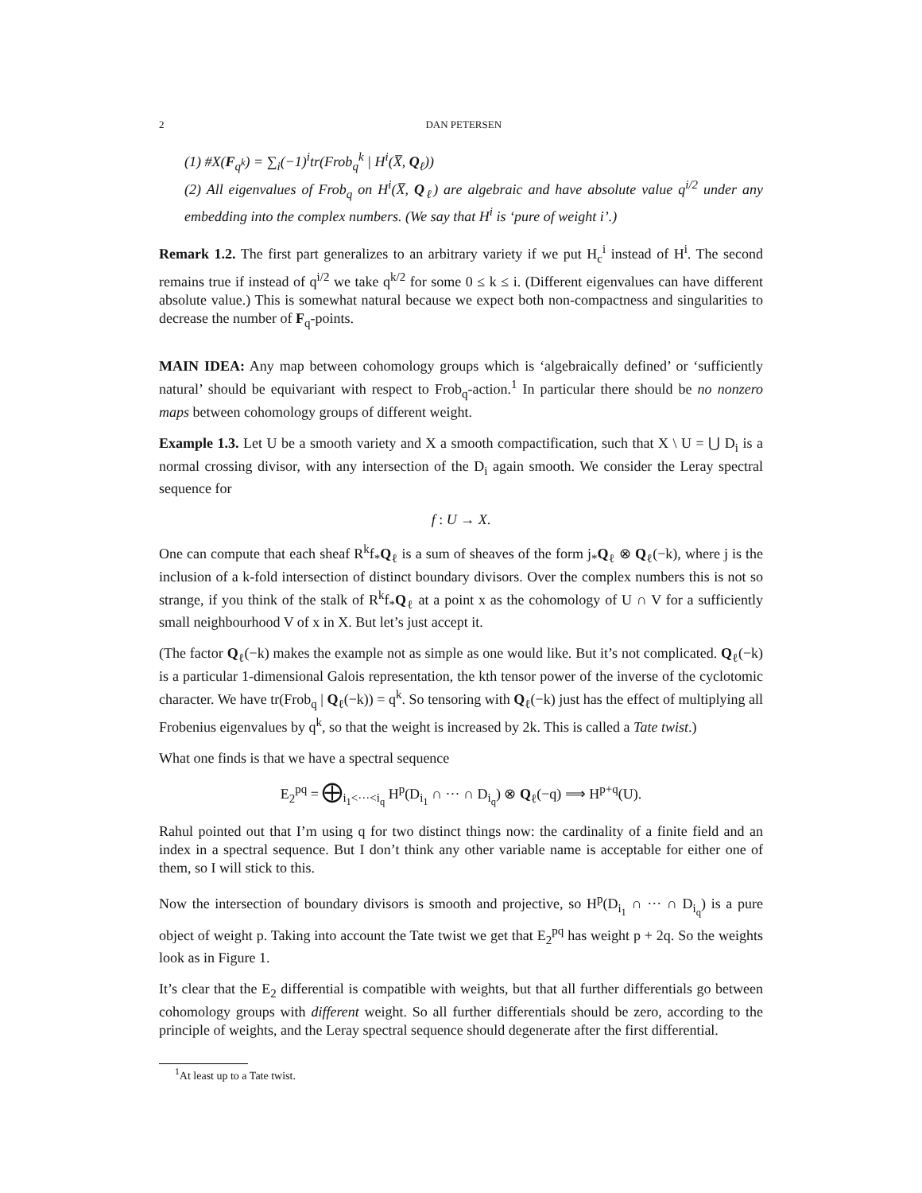2 DAN PETERSEN
(1) #X(F<sub>q<sup>k</sup></sub>) = ∑<sub>i</sub>(−1)<sup>i</sup>tr(Frob<sub>q</sub><sup>k</sup> | H<sup>i</sup>(X̅, Q<sub>ℓ</sub>))
(2) All eigenvalues of Frob<sub>q</sub> on H<sup>i</sup>(X̅, Q<sub>ℓ</sub>) are algebraic and have absolute value q<sup>i/2</sup> under any embedding into the complex numbers. (We say that H<sup>i</sup> is ‘pure of weight i’.)
Remark 1.2. The first part generalizes to an arbitrary variety if we put H<sub>c</sub><sup>i</sup> instead of H<sup>i</sup>. The second remains true if instead of q<sup>i/2</sup> we take q<sup>k/2</sup> for some 0 ≤ k ≤ i. (Different eigenvalues can have different absolute value.) This is somewhat natural because we expect both non-compactness and singularities to decrease the number of F<sub>q</sub>-points.
MAIN IDEA: Any map between cohomology groups which is ‘algebraically defined’ or ‘sufficiently natural’ should be equivariant with respect to Frob<sub>q</sub>-action.<sup>1</sup> In particular there should be no nonzero maps between cohomology groups of different weight.
Example 1.3. Let U be a smooth variety and X a smooth compactification, such that X \ U = ⋃ D<sub>i</sub> is a normal crossing divisor, with any intersection of the D<sub>i</sub> again smooth. We consider the Leray spectral sequence for
f : U → X.
One can compute that each sheaf R<sup>k</sup>f<sub>*</sub>Q<sub>ℓ</sub> is a sum of sheaves of the form j<sub>*</sub>Q<sub>ℓ</sub> ⊗ Q<sub>ℓ</sub>(−k), where j is the inclusion of a k-fold intersection of distinct boundary divisors. Over the complex numbers this is not so strange, if you think of the stalk of R<sup>k</sup>f<sub>*</sub>Q<sub>ℓ</sub> at a point x as the cohomology of U ∩ V for a sufficiently small neighbourhood V of x in X. But let’s just accept it.
(The factor Q<sub>ℓ</sub>(−k) makes the example not as simple as one would like. But it’s not complicated. Q<sub>ℓ</sub>(−k) is a particular 1-dimensional Galois representation, the kth tensor power of the inverse of the cyclotomic character. We have tr(Frob<sub>q</sub> | Q<sub>ℓ</sub>(−k)) = q<sup>k</sup>. So tensoring with Q<sub>ℓ</sub>(−k) just has the effect of multiplying all Frobenius eigenvalues by q<sup>k</sup>, so that the weight is increased by 2k. This is called a Tate twist.)
What one finds is that we have a spectral sequence
E<sub>2</sub><sup>pq</sup> = ⨁<sub>i<sub>1</sub><···<i<sub>q</sub></sub> H<sup>p</sup>(D<sub>i<sub>1</sub></sub> ∩ ··· ∩ D<sub>i<sub>q</sub></sub>) ⊗ Q<sub>ℓ</sub>(−q) ⟹ H<sup>p+q</sup>(U).
Rahul pointed out that I’m using q for two distinct things now: the cardinality of a finite field and an index in a spectral sequence. But I don’t think any other variable name is acceptable for either one of them, so I will stick to this.
Now the intersection of boundary divisors is smooth and projective, so H<sup>p</sup>(D<sub>i<sub>1</sub></sub> ∩ ··· ∩ D<sub>i<sub>q</sub></sub>) is a pure object of weight p. Taking into account the Tate twist we get that E<sub>2</sub><sup>pq</sup> has weight p + 2q. So the weights look as in Figure 1.
It’s clear that the E<sub>2</sub> differential is compatible with weights, but that all further differentials go between cohomology groups with different weight. So all further differentials should be zero, according to the principle of weights, and the Leray spectral sequence should degenerate after the first differential.
<sup>1</sup> At least up to a Tate twist.